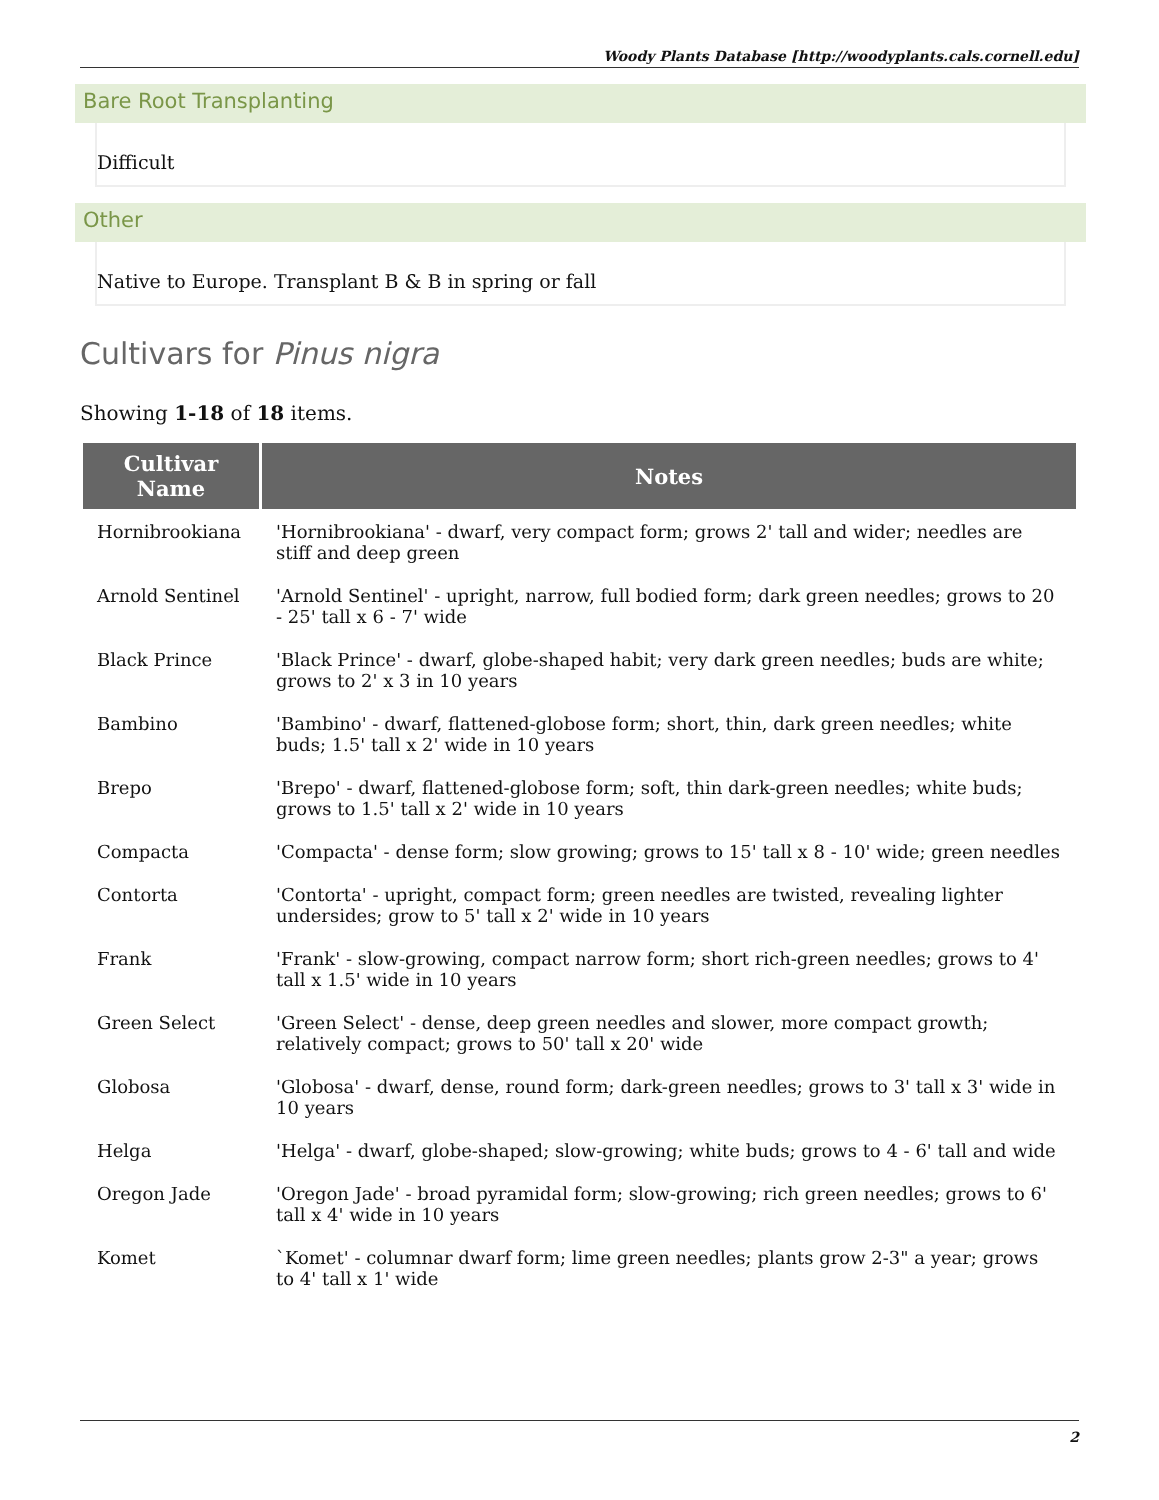Woody Plants Database [http://woodyplants.cals.cornell.edu]
Bare Root Transplanting
Difficult
Other
Native to Europe. Transplant B & B in spring or fall
Cultivars for Pinus nigra
Showing 1-18 of 18 items.
| Cultivar Name | Notes |
| --- | --- |
| Hornibrookiana | 'Hornibrookiana' - dwarf, very compact form; grows 2' tall and wider; needles are stiff and deep green |
| Arnold Sentinel | 'Arnold Sentinel' - upright, narrow, full bodied form; dark green needles; grows to 20 - 25' tall x 6 - 7' wide |
| Black Prince | 'Black Prince' - dwarf, globe-shaped habit; very dark green needles; buds are white; grows to 2' x 3 in 10 years |
| Bambino | 'Bambino' - dwarf, flattened-globose form; short, thin, dark green needles; white buds; 1.5' tall x 2' wide in 10 years |
| Brepo | 'Brepo' - dwarf, flattened-globose form; soft, thin dark-green needles; white buds; grows to 1.5' tall x 2' wide in 10 years |
| Compacta | 'Compacta' - dense form; slow growing; grows to 15' tall x 8 - 10' wide; green needles |
| Contorta | 'Contorta' - upright, compact form; green needles are twisted, revealing lighter undersides; grow to 5' tall x 2' wide in 10 years |
| Frank | 'Frank' - slow-growing, compact narrow form; short rich-green needles; grows to 4' tall x 1.5' wide in 10 years |
| Green Select | 'Green Select' - dense, deep green needles and slower, more compact growth; relatively compact; grows to 50' tall x 20' wide |
| Globosa | 'Globosa' - dwarf, dense, round form; dark-green needles; grows to 3' tall x 3' wide in 10 years |
| Helga | 'Helga' - dwarf, globe-shaped; slow-growing; white buds; grows to 4 - 6' tall and wide |
| Oregon Jade | 'Oregon Jade' - broad pyramidal form; slow-growing; rich green needles; grows to 6' tall x 4' wide in 10 years |
| Komet | `Komet' - columnar dwarf form; lime green needles; plants grow 2-3" a year; grows to 4' tall x 1' wide |
2